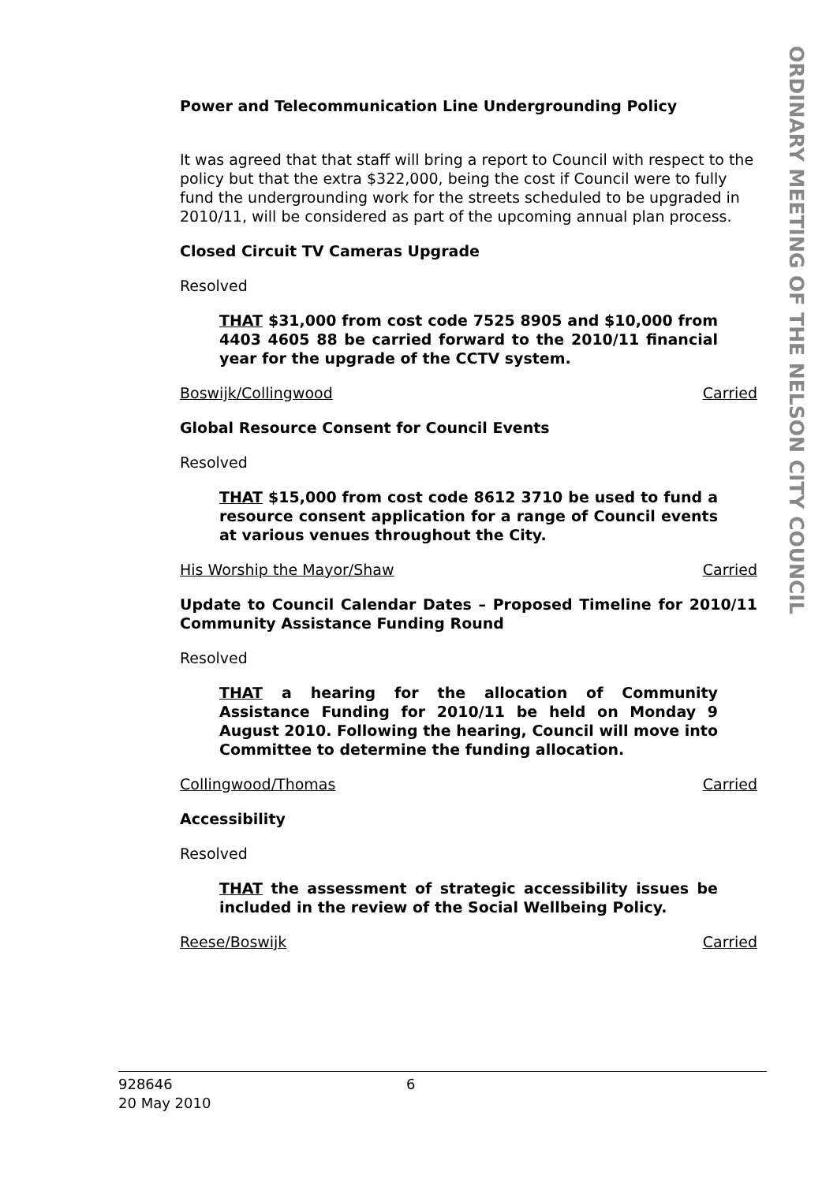ORDINARY MEETING OF THE NELSON CITY COUNCIL
Power and Telecommunication Line Undergrounding Policy
It was agreed that that staff will bring a report to Council with respect to the policy but that the extra $322,000, being the cost if Council were to fully fund the undergrounding work for the streets scheduled to be upgraded in 2010/11, will be considered as part of the upcoming annual plan process.
Closed Circuit TV Cameras Upgrade
Resolved
THAT $31,000 from cost code 7525 8905 and $10,000 from 4403 4605 88 be carried forward to the 2010/11 financial year for the upgrade of the CCTV system.
Boswijk/Collingwood Carried
Global Resource Consent for Council Events
Resolved
THAT $15,000 from cost code 8612 3710 be used to fund a resource consent application for a range of Council events at various venues throughout the City.
His Worship the Mayor/Shaw Carried
Update to Council Calendar Dates – Proposed Timeline for 2010/11 Community Assistance Funding Round
Resolved
THAT a hearing for the allocation of Community Assistance Funding for 2010/11 be held on Monday 9 August 2010. Following the hearing, Council will move into Committee to determine the funding allocation.
Collingwood/Thomas Carried
Accessibility
Resolved
THAT the assessment of strategic accessibility issues be included in the review of the Social Wellbeing Policy.
Reese/Boswijk Carried
928646
20 May 2010
6